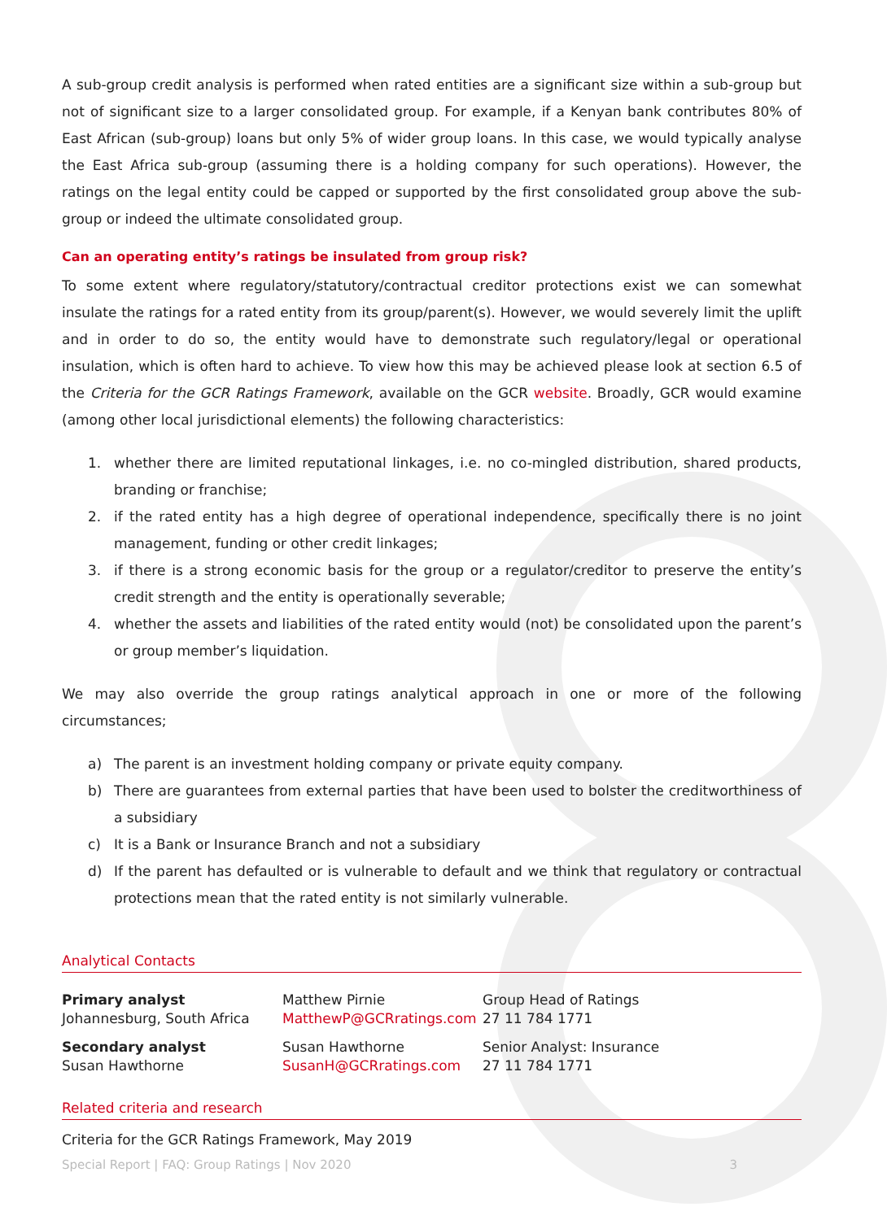A sub-group credit analysis is performed when rated entities are a significant size within a sub-group but not of significant size to a larger consolidated group. For example, if a Kenyan bank contributes 80% of East African (sub-group) loans but only 5% of wider group loans. In this case, we would typically analyse the East Africa sub-group (assuming there is a holding company for such operations). However, the ratings on the legal entity could be capped or supported by the first consolidated group above the sub-group or indeed the ultimate consolidated group.
Can an operating entity’s ratings be insulated from group risk?
To some extent where regulatory/statutory/contractual creditor protections exist we can somewhat insulate the ratings for a rated entity from its group/parent(s). However, we would severely limit the uplift and in order to do so, the entity would have to demonstrate such regulatory/legal or operational insulation, which is often hard to achieve. To view how this may be achieved please look at section 6.5 of the Criteria for the GCR Ratings Framework, available on the GCR website. Broadly, GCR would examine (among other local jurisdictional elements) the following characteristics:
1. whether there are limited reputational linkages, i.e. no co-mingled distribution, shared products, branding or franchise;
2. if the rated entity has a high degree of operational independence, specifically there is no joint management, funding or other credit linkages;
3. if there is a strong economic basis for the group or a regulator/creditor to preserve the entity’s credit strength and the entity is operationally severable;
4. whether the assets and liabilities of the rated entity would (not) be consolidated upon the parent’s or group member’s liquidation.
We may also override the group ratings analytical approach in one or more of the following circumstances;
a) The parent is an investment holding company or private equity company.
b) There are guarantees from external parties that have been used to bolster the creditworthiness of a subsidiary
c) It is a Bank or Insurance Branch and not a subsidiary
d) If the parent has defaulted or is vulnerable to default and we think that regulatory or contractual protections mean that the rated entity is not similarly vulnerable.
Analytical Contacts
| Primary analyst Johannesburg, South Africa | Matthew Pirnie MatthewP@GCRratings.com | Group Head of Ratings 27 11 784 1771 |
| Secondary analyst Susan Hawthorne | Susan Hawthorne SusanH@GCRratings.com | Senior Analyst: Insurance 27 11 784 1771 |
Related criteria and research
Criteria for the GCR Ratings Framework, May 2019
Special Report | FAQ: Group Ratings | Nov 2020 3